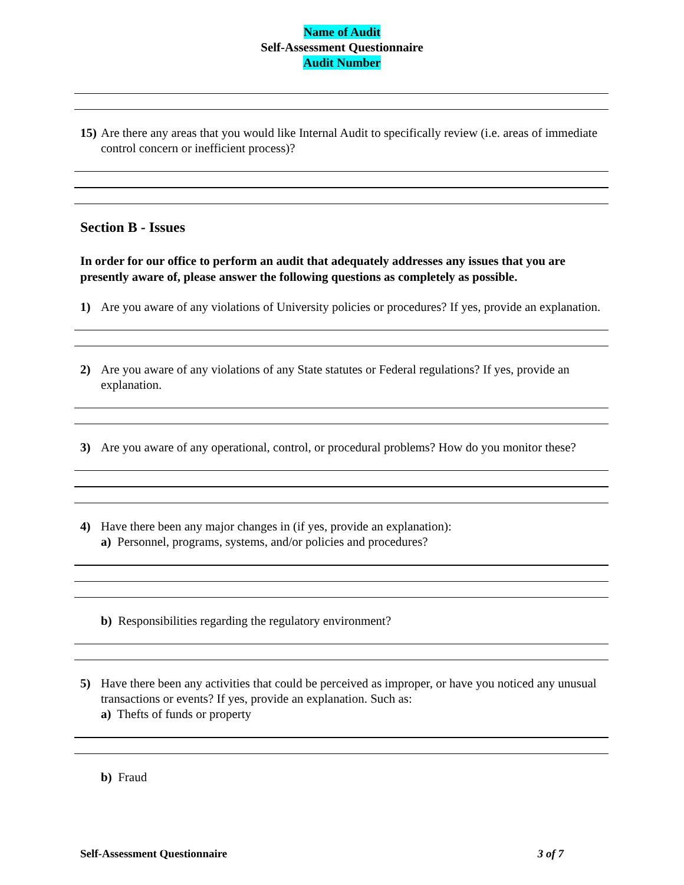Name of Audit
Self-Assessment Questionnaire
Audit Number
15)
Are there any areas that you would like Internal Audit to specifically review (i.e. areas of immediate control concern or inefficient process)?
Section B - Issues
In order for our office to perform an audit that adequately addresses any issues that you are presently aware of, please answer the following questions as completely as possible.
1)
Are you aware of any violations of University policies or procedures? If yes, provide an explanation.
2)
Are you aware of any violations of any State statutes or Federal regulations? If yes, provide an explanation.
3)
Are you aware of any operational, control, or procedural problems? How do you monitor these?
4)
Have there been any major changes in (if yes, provide an explanation):
a) Personnel, programs, systems, and/or policies and procedures?
b) Responsibilities regarding the regulatory environment?
5)
Have there been any activities that could be perceived as improper, or have you noticed any unusual transactions or events? If yes, provide an explanation. Such as:
a) Thefts of funds or property
b) Fraud
Self-Assessment Questionnaire 3 of 7